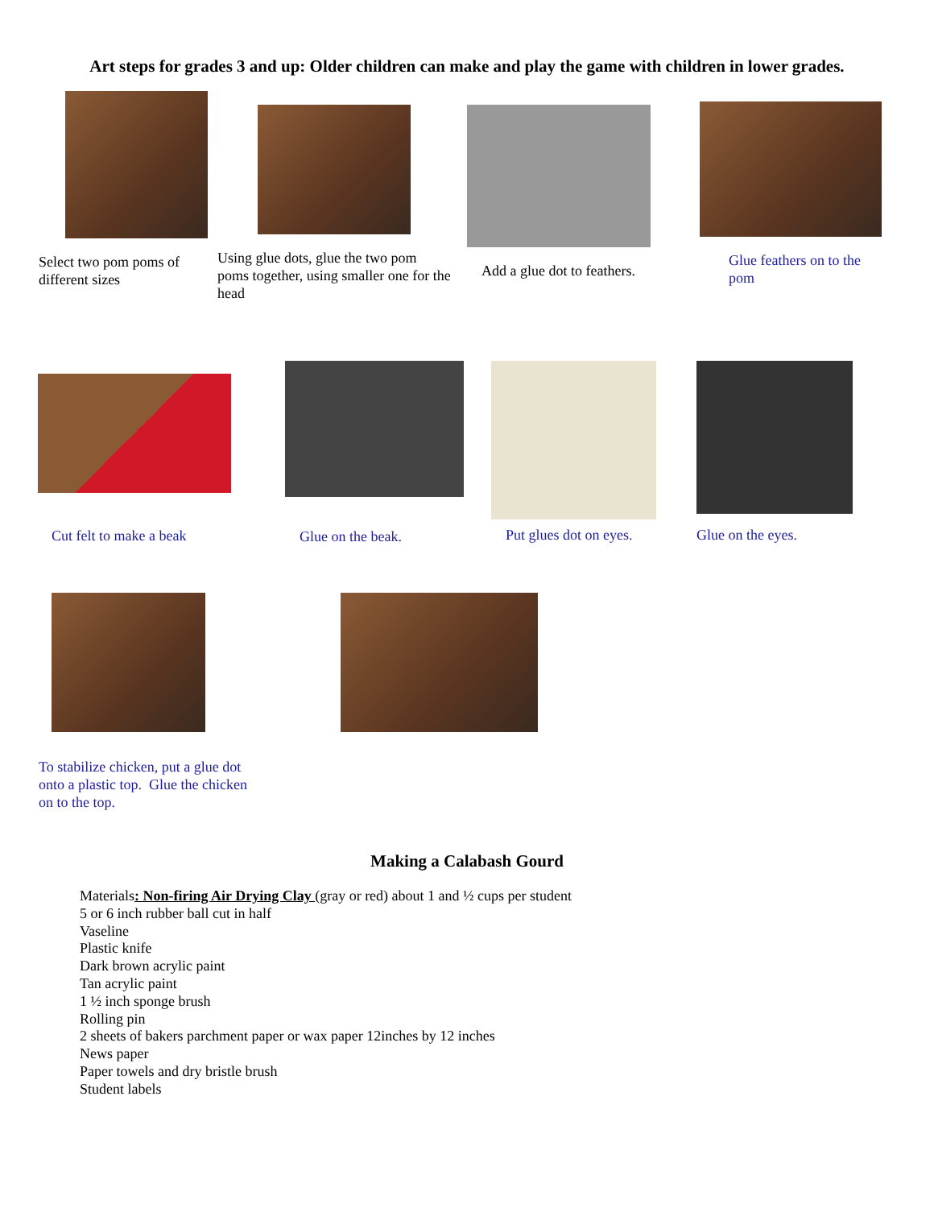Art steps for grades 3 and up: Older children can make and play the game with children in lower grades.
Select two pom poms of different sizes
Using glue dots, glue the two pom poms together, using smaller one for the head
Add a glue dot to feathers.
Glue feathers on to the pom
Cut felt to make a beak
Glue on the beak.
Put glues dot on eyes.
Glue on the eyes.
To stabilize chicken, put a glue dot onto a plastic top. Glue the chicken on to the top.
Making a Calabash Gourd
Materials: Non-firing Air Drying Clay (gray or red) about 1 and ½ cups per student
5 or 6 inch rubber ball cut in half
Vaseline
Plastic knife
Dark brown acrylic paint
Tan acrylic paint
1 ½ inch sponge brush
Rolling pin
2 sheets of bakers parchment paper or wax paper 12inches by 12 inches
News paper
Paper towels and dry bristle brush
Student labels